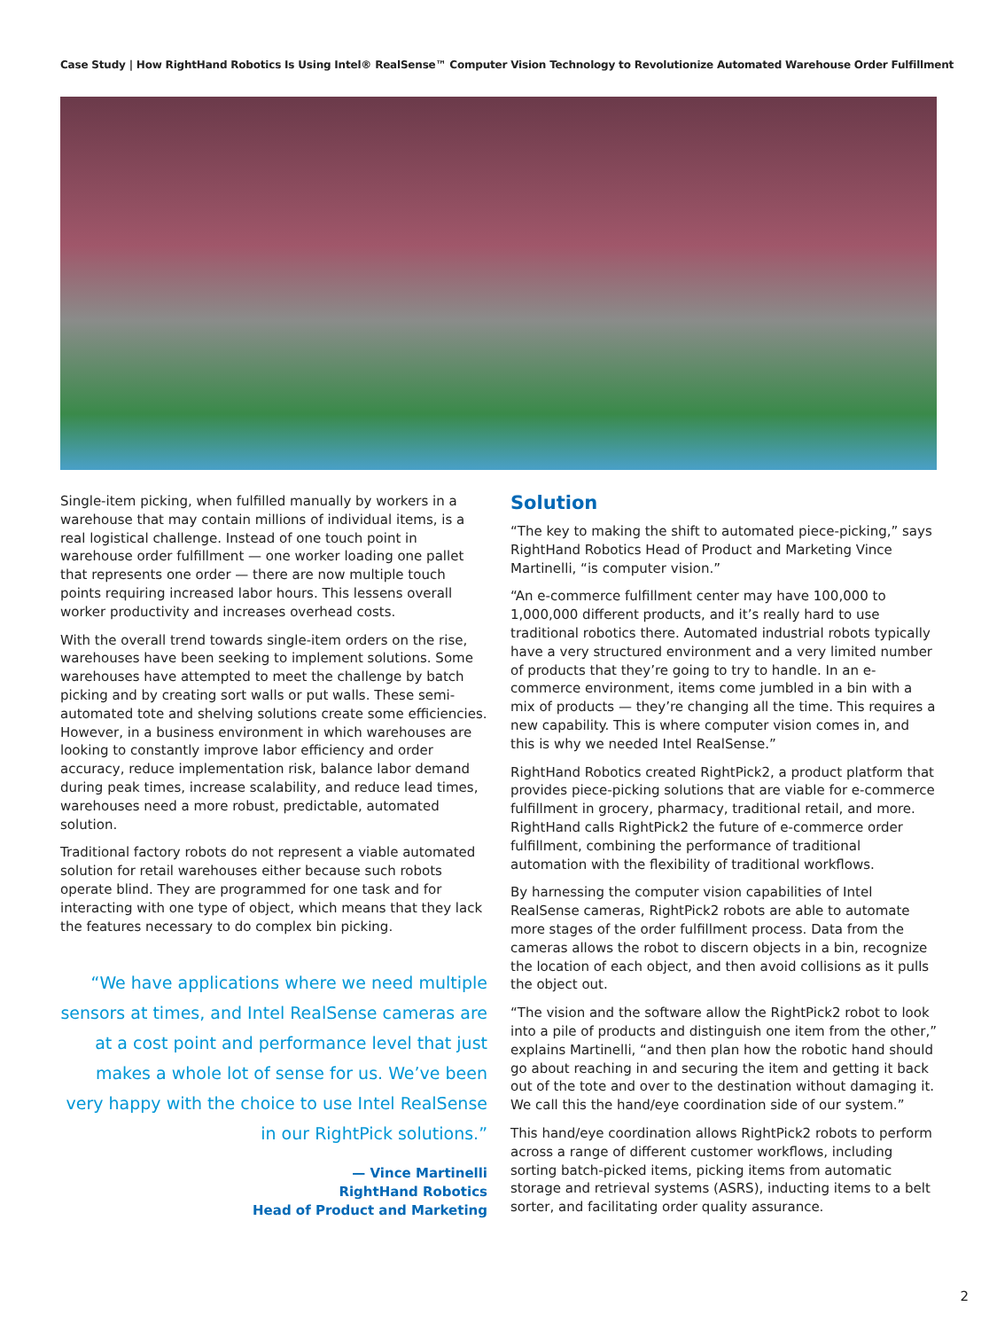Case Study | How RightHand Robotics Is Using Intel® RealSense™ Computer Vision Technology to Revolutionize Automated Warehouse Order Fulfillment
Single-item picking, when fulfilled manually by workers in a warehouse that may contain millions of individual items, is a real logistical challenge. Instead of one touch point in warehouse order fulfillment — one worker loading one pallet that represents one order — there are now multiple touch points requiring increased labor hours. This lessens overall worker productivity and increases overhead costs.
With the overall trend towards single-item orders on the rise, warehouses have been seeking to implement solutions. Some warehouses have attempted to meet the challenge by batch picking and by creating sort walls or put walls. These semi-automated tote and shelving solutions create some efficiencies. However, in a business environment in which warehouses are looking to constantly improve labor efficiency and order accuracy, reduce implementation risk, balance labor demand during peak times, increase scalability, and reduce lead times, warehouses need a more robust, predictable, automated solution.
Traditional factory robots do not represent a viable automated solution for retail warehouses either because such robots operate blind. They are programmed for one task and for interacting with one type of object, which means that they lack the features necessary to do complex bin picking.
“We have applications where we need multiple sensors at times, and Intel RealSense cameras are at a cost point and performance level that just makes a whole lot of sense for us. We’ve been very happy with the choice to use Intel RealSense in our RightPick solutions.”
— Vince Martinelli
RightHand Robotics
Head of Product and Marketing
Solution
“The key to making the shift to automated piece-picking,” says RightHand Robotics Head of Product and Marketing Vince Martinelli, “is computer vision.”
“An e-commerce fulfillment center may have 100,000 to 1,000,000 different products, and it’s really hard to use traditional robotics there. Automated industrial robots typically have a very structured environment and a very limited number of products that they’re going to try to handle. In an e-commerce environment, items come jumbled in a bin with a mix of products — they’re changing all the time. This requires a new capability. This is where computer vision comes in, and this is why we needed Intel RealSense.”
RightHand Robotics created RightPick2, a product platform that provides piece-picking solutions that are viable for e-commerce fulfillment in grocery, pharmacy, traditional retail, and more. RightHand calls RightPick2 the future of e-commerce order fulfillment, combining the performance of traditional automation with the flexibility of traditional workflows.
By harnessing the computer vision capabilities of Intel RealSense cameras, RightPick2 robots are able to automate more stages of the order fulfillment process. Data from the cameras allows the robot to discern objects in a bin, recognize the location of each object, and then avoid collisions as it pulls the object out.
“The vision and the software allow the RightPick2 robot to look into a pile of products and distinguish one item from the other,” explains Martinelli, “and then plan how the robotic hand should go about reaching in and securing the item and getting it back out of the tote and over to the destination without damaging it. We call this the hand/eye coordination side of our system.”
This hand/eye coordination allows RightPick2 robots to perform across a range of different customer workflows, including sorting batch-picked items, picking items from automatic storage and retrieval systems (ASRS), inducting items to a belt sorter, and facilitating order quality assurance.
2